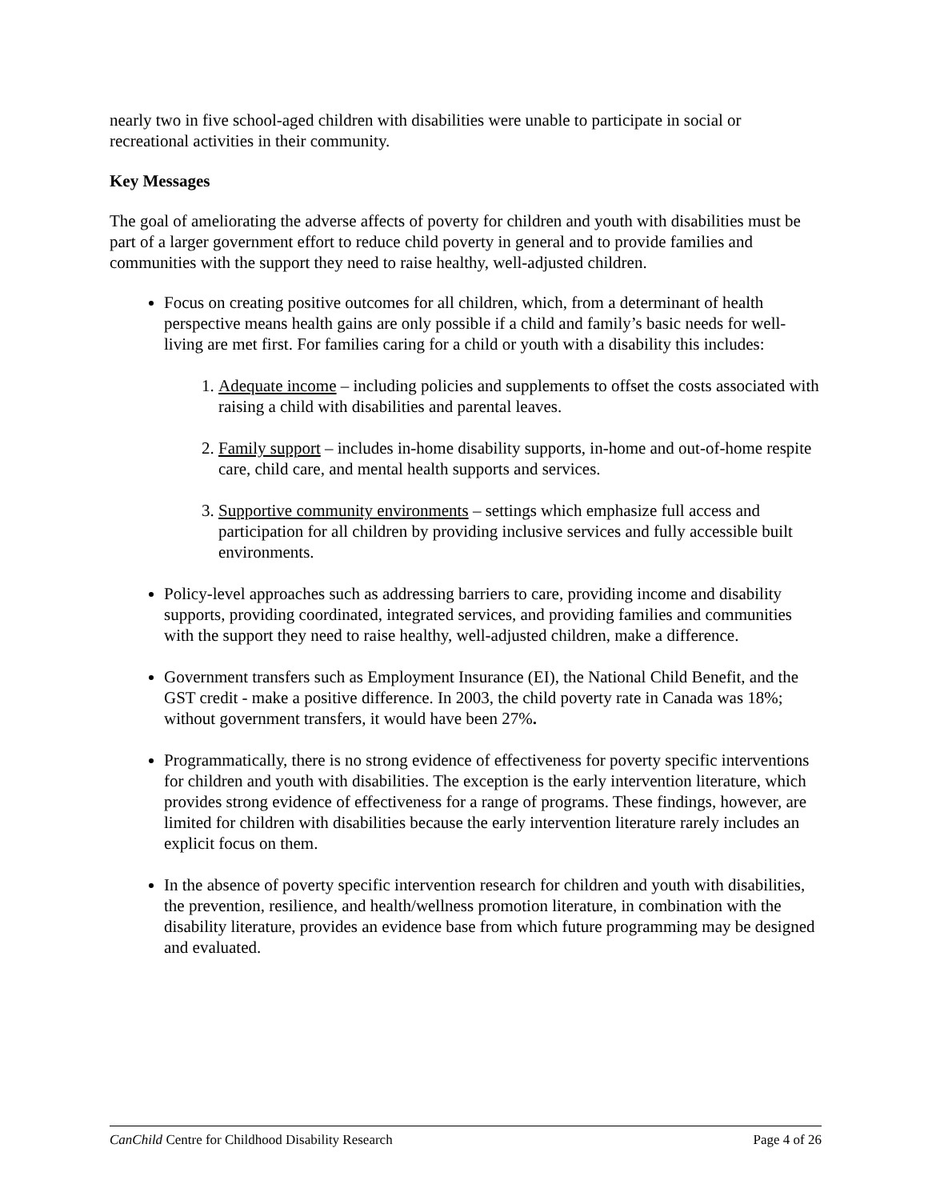nearly two in five school-aged children with disabilities were unable to participate in social or recreational activities in their community.
Key Messages
The goal of ameliorating the adverse affects of poverty for children and youth with disabilities must be part of a larger government effort to reduce child poverty in general and to provide families and communities with the support they need to raise healthy, well-adjusted children.
Focus on creating positive outcomes for all children, which, from a determinant of health perspective means health gains are only possible if a child and family’s basic needs for well-living are met first. For families caring for a child or youth with a disability this includes:
1. Adequate income – including policies and supplements to offset the costs associated with raising a child with disabilities and parental leaves.
2. Family support – includes in-home disability supports, in-home and out-of-home respite care, child care, and mental health supports and services.
3. Supportive community environments – settings which emphasize full access and participation for all children by providing inclusive services and fully accessible built environments.
Policy-level approaches such as addressing barriers to care, providing income and disability supports, providing coordinated, integrated services, and providing families and communities with the support they need to raise healthy, well-adjusted children, make a difference.
Government transfers such as Employment Insurance (EI), the National Child Benefit, and the GST credit - make a positive difference. In 2003, the child poverty rate in Canada was 18%; without government transfers, it would have been 27%.
Programmatically, there is no strong evidence of effectiveness for poverty specific interventions for children and youth with disabilities. The exception is the early intervention literature, which provides strong evidence of effectiveness for a range of programs. These findings, however, are limited for children with disabilities because the early intervention literature rarely includes an explicit focus on them.
In the absence of poverty specific intervention research for children and youth with disabilities, the prevention, resilience, and health/wellness promotion literature, in combination with the disability literature, provides an evidence base from which future programming may be designed and evaluated.
CanChild Centre for Childhood Disability Research Page 4 of 26